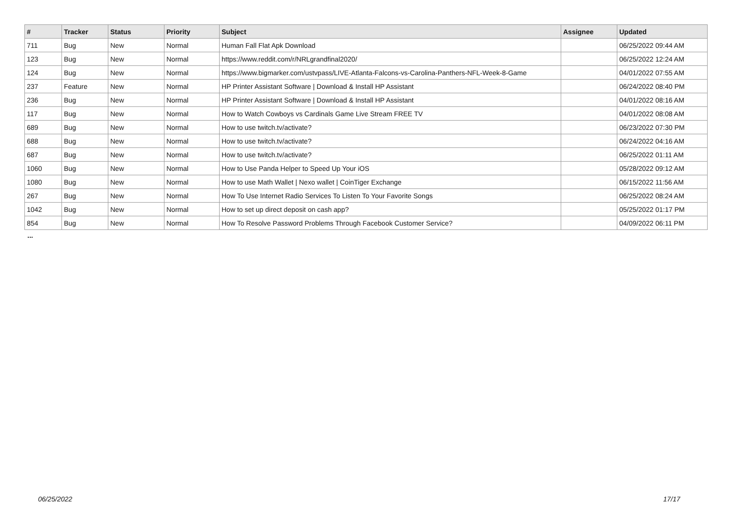| # | Tracker | Status | Priority | Subject | Assignee | Updated |
| --- | --- | --- | --- | --- | --- | --- |
| 711 | Bug | New | Normal | Human Fall Flat Apk Download | | 06/25/2022 09:44 AM |
| 123 | Bug | New | Normal | https://www.reddit.com/r/NRLgrandfinal2020/ | | 06/25/2022 12:24 AM |
| 124 | Bug | New | Normal | https://www.bigmarker.com/ustvpass/LIVE-Atlanta-Falcons-vs-Carolina-Panthers-NFL-Week-8-Game | | 04/01/2022 07:55 AM |
| 237 | Feature | New | Normal | HP Printer Assistant Software / Download & Install HP Assistant | | 06/24/2022 08:40 PM |
| 236 | Bug | New | Normal | HP Printer Assistant Software / Download & Install HP Assistant | | 04/01/2022 08:16 AM |
| 117 | Bug | New | Normal | How to Watch Cowboys vs Cardinals Game Live Stream FREE TV | | 04/01/2022 08:08 AM |
| 689 | Bug | New | Normal | How to use twitch.tv/activate? | | 06/23/2022 07:30 PM |
| 688 | Bug | New | Normal | How to use twitch.tv/activate? | | 06/24/2022 04:16 AM |
| 687 | Bug | New | Normal | How to use twitch.tv/activate? | | 06/25/2022 01:11 AM |
| 1060 | Bug | New | Normal | How to Use Panda Helper to Speed Up Your iOS | | 05/28/2022 09:12 AM |
| 1080 | Bug | New | Normal | How to use Math Wallet / Nexo wallet / CoinTiger Exchange | | 06/15/2022 11:56 AM |
| 267 | Bug | New | Normal | How To Use Internet Radio Services To Listen To Your Favorite Songs | | 06/25/2022 08:24 AM |
| 1042 | Bug | New | Normal | How to set up direct deposit on cash app? | | 05/25/2022 01:17 PM |
| 854 | Bug | New | Normal | How To Resolve Password Problems Through Facebook Customer Service? | | 04/09/2022 06:11 PM |
...
06/25/2022 17/17